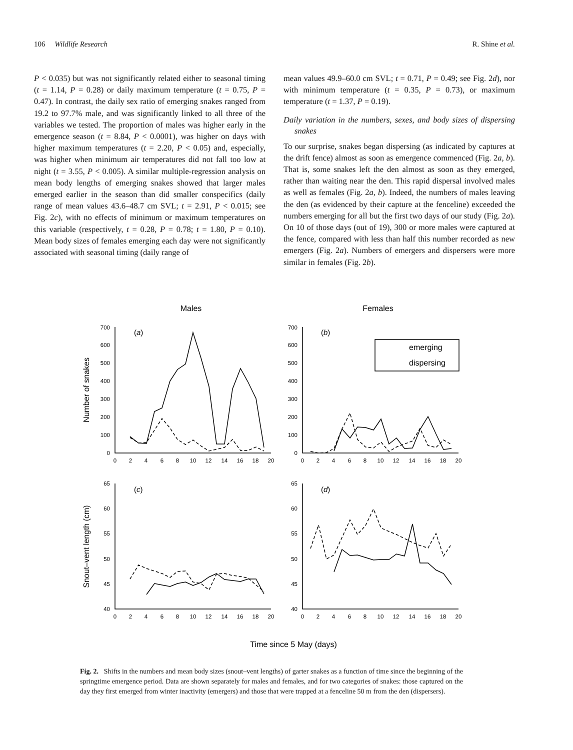106 Wildlife Research R. Shine et al.
P < 0.035) but was not significantly related either to seasonal timing (t = 1.14, P = 0.28) or daily maximum temperature (t = 0.75, P = 0.47). In contrast, the daily sex ratio of emerging snakes ranged from 19.2 to 97.7% male, and was significantly linked to all three of the variables we tested. The proportion of males was higher early in the emergence season (t = 8.84, P < 0.0001), was higher on days with higher maximum temperatures (t = 2.20, P < 0.05) and, especially, was higher when minimum air temperatures did not fall too low at night (t = 3.55, P < 0.005). A similar multiple-regression analysis on mean body lengths of emerging snakes showed that larger males emerged earlier in the season than did smaller conspecifics (daily range of mean values 43.6–48.7 cm SVL; t = 2.91, P < 0.015; see Fig. 2c), with no effects of minimum or maximum temperatures on this variable (respectively, t = 0.28, P = 0.78; t = 1.80, P = 0.10). Mean body sizes of females emerging each day were not significantly associated with seasonal timing (daily range of
mean values 49.9–60.0 cm SVL; t = 0.71, P = 0.49; see Fig. 2d), nor with minimum temperature (t = 0.35, P = 0.73), or maximum temperature (t = 1.37, P = 0.19).
Daily variation in the numbers, sexes, and body sizes of dispersing snakes
To our surprise, snakes began dispersing (as indicated by captures at the drift fence) almost as soon as emergence commenced (Fig. 2a, b). That is, some snakes left the den almost as soon as they emerged, rather than waiting near the den. This rapid dispersal involved males as well as females (Fig. 2a, b). Indeed, the numbers of males leaving the den (as evidenced by their capture at the fenceline) exceeded the numbers emerging for all but the first two days of our study (Fig. 2a). On 10 of those days (out of 19), 300 or more males were captured at the fence, compared with less than half this number recorded as new emergers (Fig. 2a). Numbers of emergers and dispersers were more similar in females (Fig. 2b).
Males
Females
Number of snakes
Snout–vent length (cm)
emerging
dispersing
(a)
(b)
(c)
(d)
700
600
500
400
300
200
100
0
700
600
500
400
300
200
100
0
65
60
55
50
45
40
65
60
55
50
45
40
0
2
4
6
8
10
12
14
16
18
20
0
2
4
6
8
10
12
14
16
18
20
0
2
4
6
8
10
12
14
16
18
20
0
2
4
6
8
10
12
14
16
18
20
Time since 5 May (days)
Fig. 2. Shifts in the numbers and mean body sizes (snout–vent lengths) of garter snakes as a function of time since the beginning of the springtime emergence period. Data are shown separately for males and females, and for two categories of snakes: those captured on the day they first emerged from winter inactivity (emergers) and those that were trapped at a fenceline 50 m from the den (dispersers).